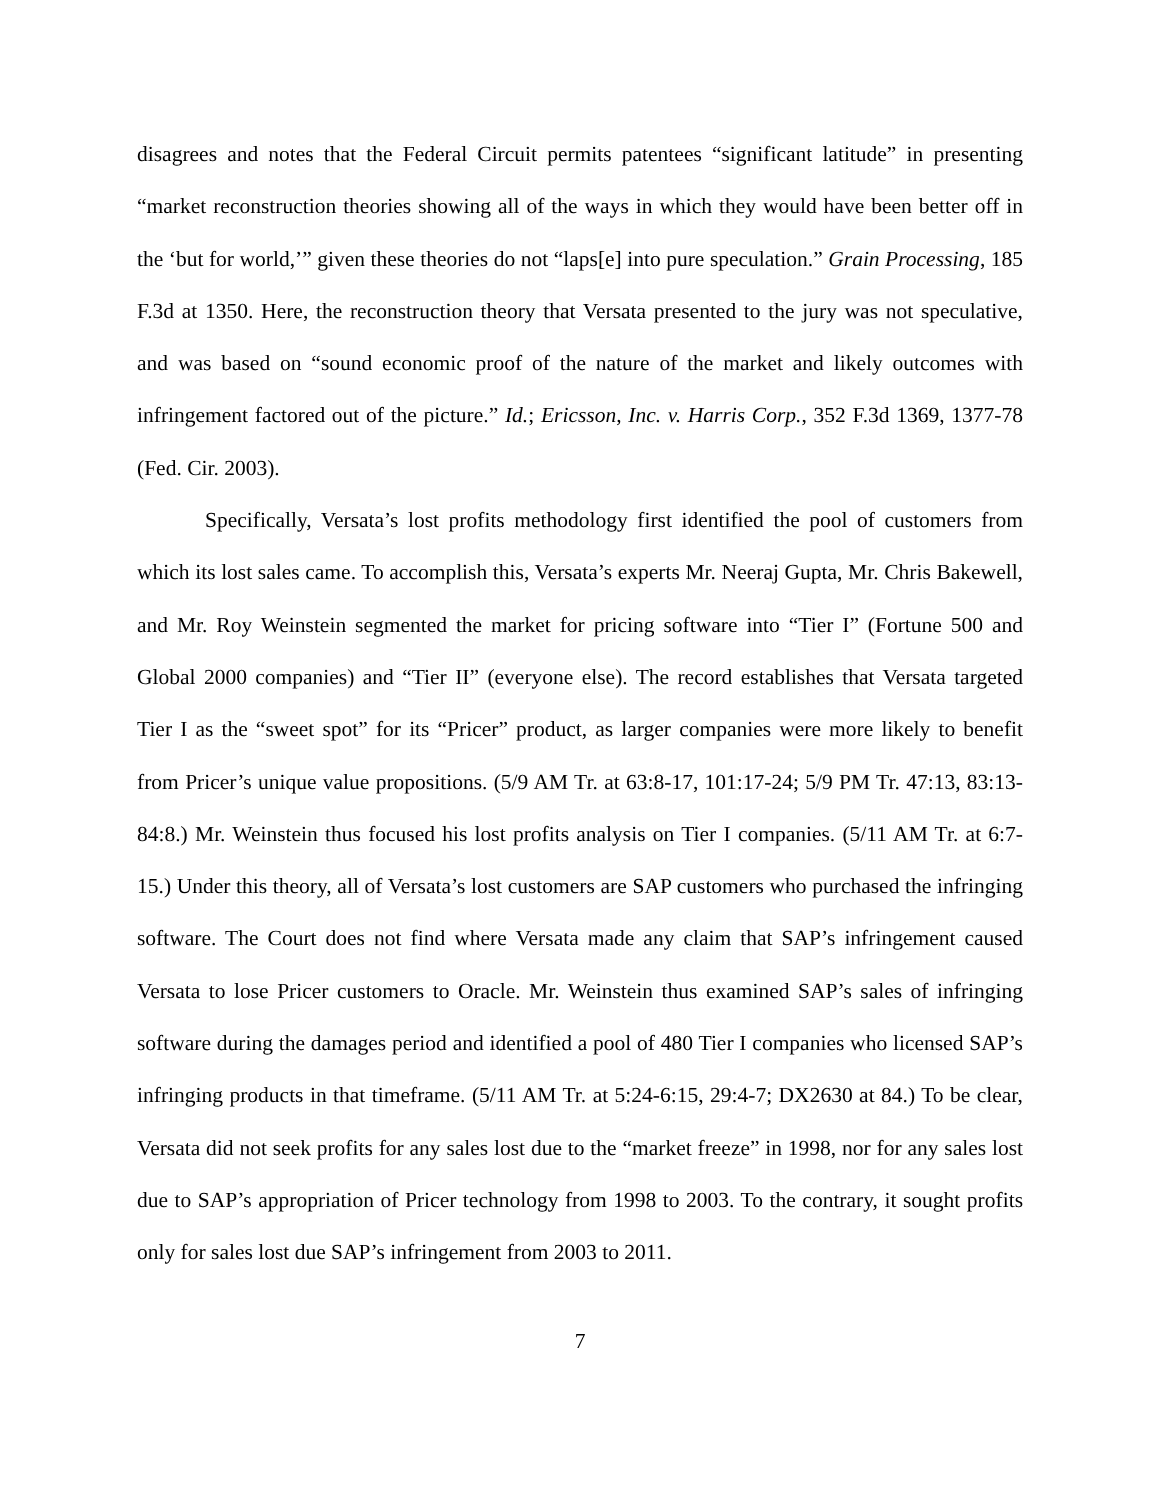disagrees and notes that the Federal Circuit permits patentees “significant latitude” in presenting “market reconstruction theories showing all of the ways in which they would have been better off in the ‘but for world,’” given these theories do not “laps[e] into pure speculation.” Grain Processing, 185 F.3d at 1350. Here, the reconstruction theory that Versata presented to the jury was not speculative, and was based on “sound economic proof of the nature of the market and likely outcomes with infringement factored out of the picture.” Id.; Ericsson, Inc. v. Harris Corp., 352 F.3d 1369, 1377-78 (Fed. Cir. 2003).
Specifically, Versata’s lost profits methodology first identified the pool of customers from which its lost sales came. To accomplish this, Versata’s experts Mr. Neeraj Gupta, Mr. Chris Bakewell, and Mr. Roy Weinstein segmented the market for pricing software into “Tier I” (Fortune 500 and Global 2000 companies) and “Tier II” (everyone else). The record establishes that Versata targeted Tier I as the “sweet spot” for its “Pricer” product, as larger companies were more likely to benefit from Pricer’s unique value propositions. (5/9 AM Tr. at 63:8-17, 101:17-24; 5/9 PM Tr. 47:13, 83:13-84:8.) Mr. Weinstein thus focused his lost profits analysis on Tier I companies. (5/11 AM Tr. at 6:7-15.) Under this theory, all of Versata’s lost customers are SAP customers who purchased the infringing software. The Court does not find where Versata made any claim that SAP’s infringement caused Versata to lose Pricer customers to Oracle. Mr. Weinstein thus examined SAP’s sales of infringing software during the damages period and identified a pool of 480 Tier I companies who licensed SAP’s infringing products in that timeframe. (5/11 AM Tr. at 5:24-6:15, 29:4-7; DX2630 at 84.) To be clear, Versata did not seek profits for any sales lost due to the “market freeze” in 1998, nor for any sales lost due to SAP’s appropriation of Pricer technology from 1998 to 2003. To the contrary, it sought profits only for sales lost due SAP’s infringement from 2003 to 2011.
7